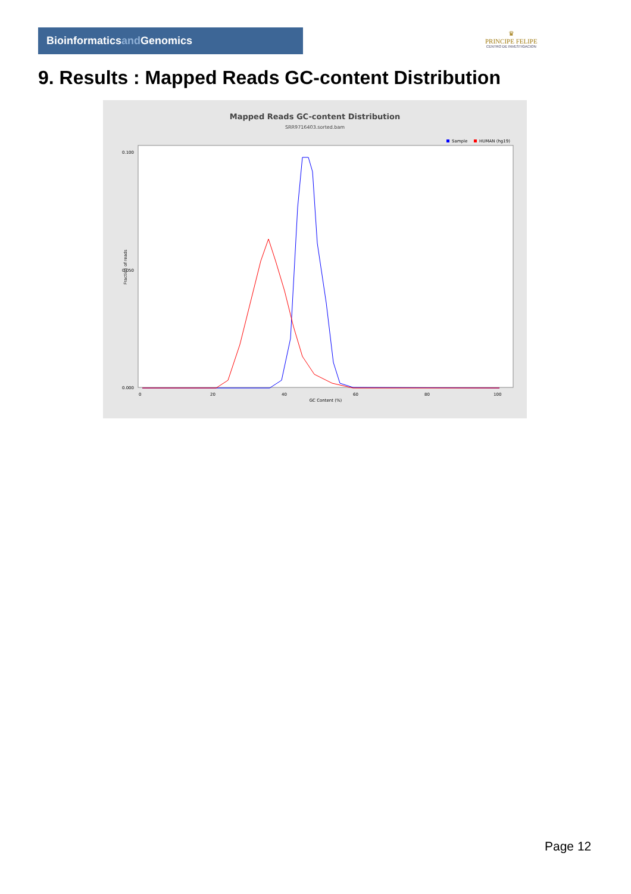Bioinformaticsand Genomics
♛
PRINCIPE FELIPE
CENTRO DE INVESTIGACION
9. Results : Mapped Reads GC-content Distribution
Mapped Reads GC-content Distribution
SRR9716403.sorted.bam
Sample
HUMAN (hg19)
0.100
0.050
0.000
0
20
40
60
80
100
GC Content (%)
Fraction of reads
Page 12